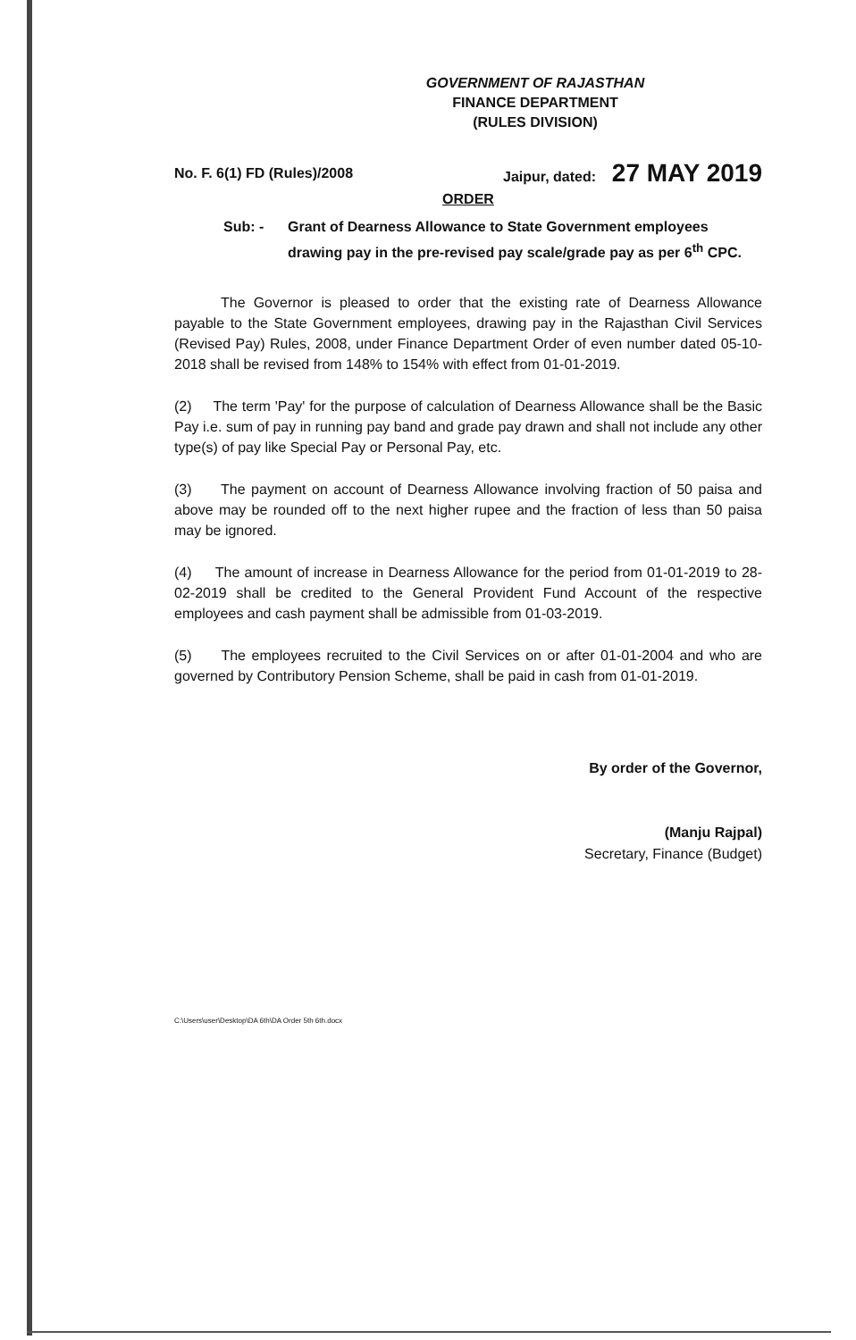GOVERNMENT OF RAJASTHAN
FINANCE DEPARTMENT
(RULES DIVISION)
No. F. 6(1) FD (Rules)/2008 Jaipur, dated: 27 MAY 2019
ORDER
Sub: - Grant of Dearness Allowance to State Government employees drawing pay in the pre-revised pay scale/grade pay as per 6<sup>th</sup> CPC.
The Governor is pleased to order that the existing rate of Dearness Allowance payable to the State Government employees, drawing pay in the Rajasthan Civil Services (Revised Pay) Rules, 2008, under Finance Department Order of even number dated 05-10-2018 shall be revised from 148% to 154% with effect from 01-01-2019.
(2) The term 'Pay' for the purpose of calculation of Dearness Allowance shall be the Basic Pay i.e. sum of pay in running pay band and grade pay drawn and shall not include any other type(s) of pay like Special Pay or Personal Pay, etc.
(3) The payment on account of Dearness Allowance involving fraction of 50 paisa and above may be rounded off to the next higher rupee and the fraction of less than 50 paisa may be ignored.
(4) The amount of increase in Dearness Allowance for the period from 01-01-2019 to 28-02-2019 shall be credited to the General Provident Fund Account of the respective employees and cash payment shall be admissible from 01-03-2019.
(5) The employees recruited to the Civil Services on or after 01-01-2004 and who are governed by Contributory Pension Scheme, shall be paid in cash from 01-01-2019.
By order of the Governor,
(Manju Rajpal)
Secretary, Finance (Budget)
C:\Users\user\Desktop\DA 6th\DA Order 5th 6th.docx